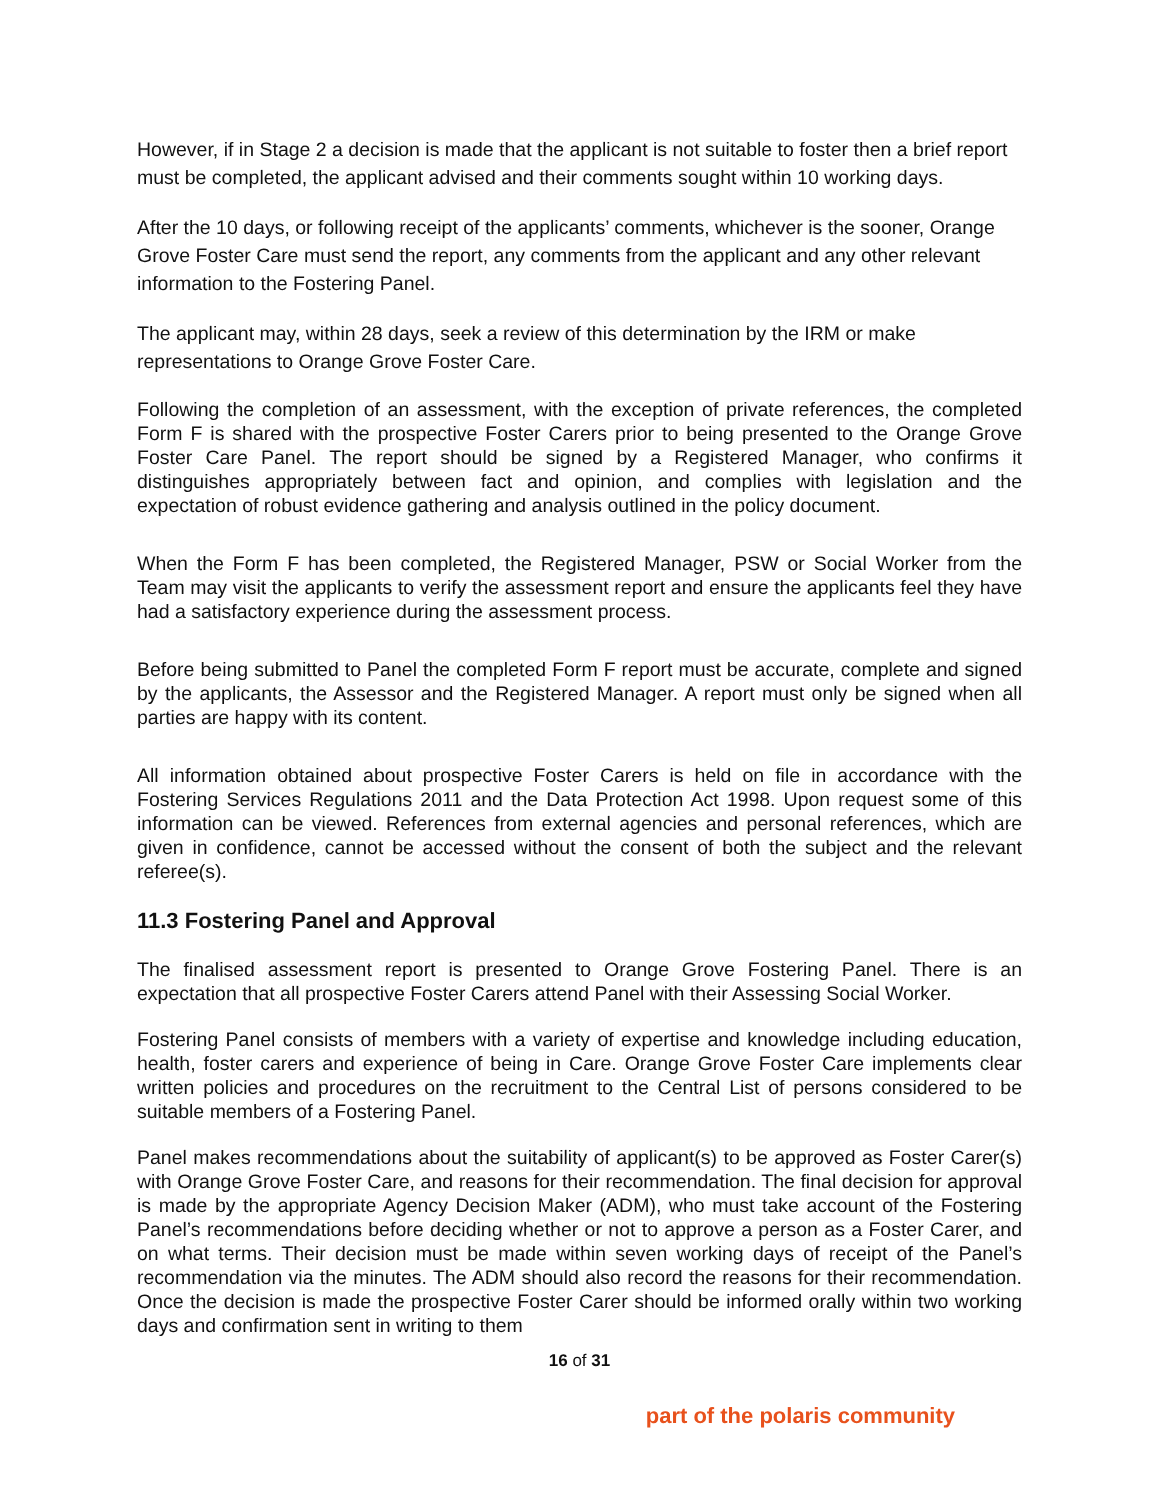However, if in Stage 2 a decision is made that the applicant is not suitable to foster then a brief report must be completed, the applicant advised and their comments sought within 10 working days.
After the 10 days, or following receipt of the applicants’ comments, whichever is the sooner, Orange Grove Foster Care must send the report, any comments from the applicant and any other relevant information to the Fostering Panel.
The applicant may, within 28 days, seek a review of this determination by the IRM or make representations to Orange Grove Foster Care.
Following the completion of an assessment, with the exception of private references, the completed Form F is shared with the prospective Foster Carers prior to being presented to the Orange Grove Foster Care Panel. The report should be signed by a Registered Manager, who confirms it distinguishes appropriately between fact and opinion, and complies with legislation and the expectation of robust evidence gathering and analysis outlined in the policy document.
When the Form F has been completed, the Registered Manager, PSW or Social Worker from the Team may visit the applicants to verify the assessment report and ensure the applicants feel they have had a satisfactory experience during the assessment process.
Before being submitted to Panel the completed Form F report must be accurate, complete and signed by the applicants, the Assessor and the Registered Manager. A report must only be signed when all parties are happy with its content.
All information obtained about prospective Foster Carers is held on file in accordance with the Fostering Services Regulations 2011 and the Data Protection Act 1998. Upon request some of this information can be viewed. References from external agencies and personal references, which are given in confidence, cannot be accessed without the consent of both the subject and the relevant referee(s).
11.3 Fostering Panel and Approval
The finalised assessment report is presented to Orange Grove Fostering Panel. There is an expectation that all prospective Foster Carers attend Panel with their Assessing Social Worker.
Fostering Panel consists of members with a variety of expertise and knowledge including education, health, foster carers and experience of being in Care. Orange Grove Foster Care implements clear written policies and procedures on the recruitment to the Central List of persons considered to be suitable members of a Fostering Panel.
Panel makes recommendations about the suitability of applicant(s) to be approved as Foster Carer(s) with Orange Grove Foster Care, and reasons for their recommendation. The final decision for approval is made by the appropriate Agency Decision Maker (ADM), who must take account of the Fostering Panel’s recommendations before deciding whether or not to approve a person as a Foster Carer, and on what terms. Their decision must be made within seven working days of receipt of the Panel’s recommendation via the minutes. The ADM should also record the reasons for their recommendation. Once the decision is made the prospective Foster Carer should be informed orally within two working days and confirmation sent in writing to them
16 of 31
part of the polaris community